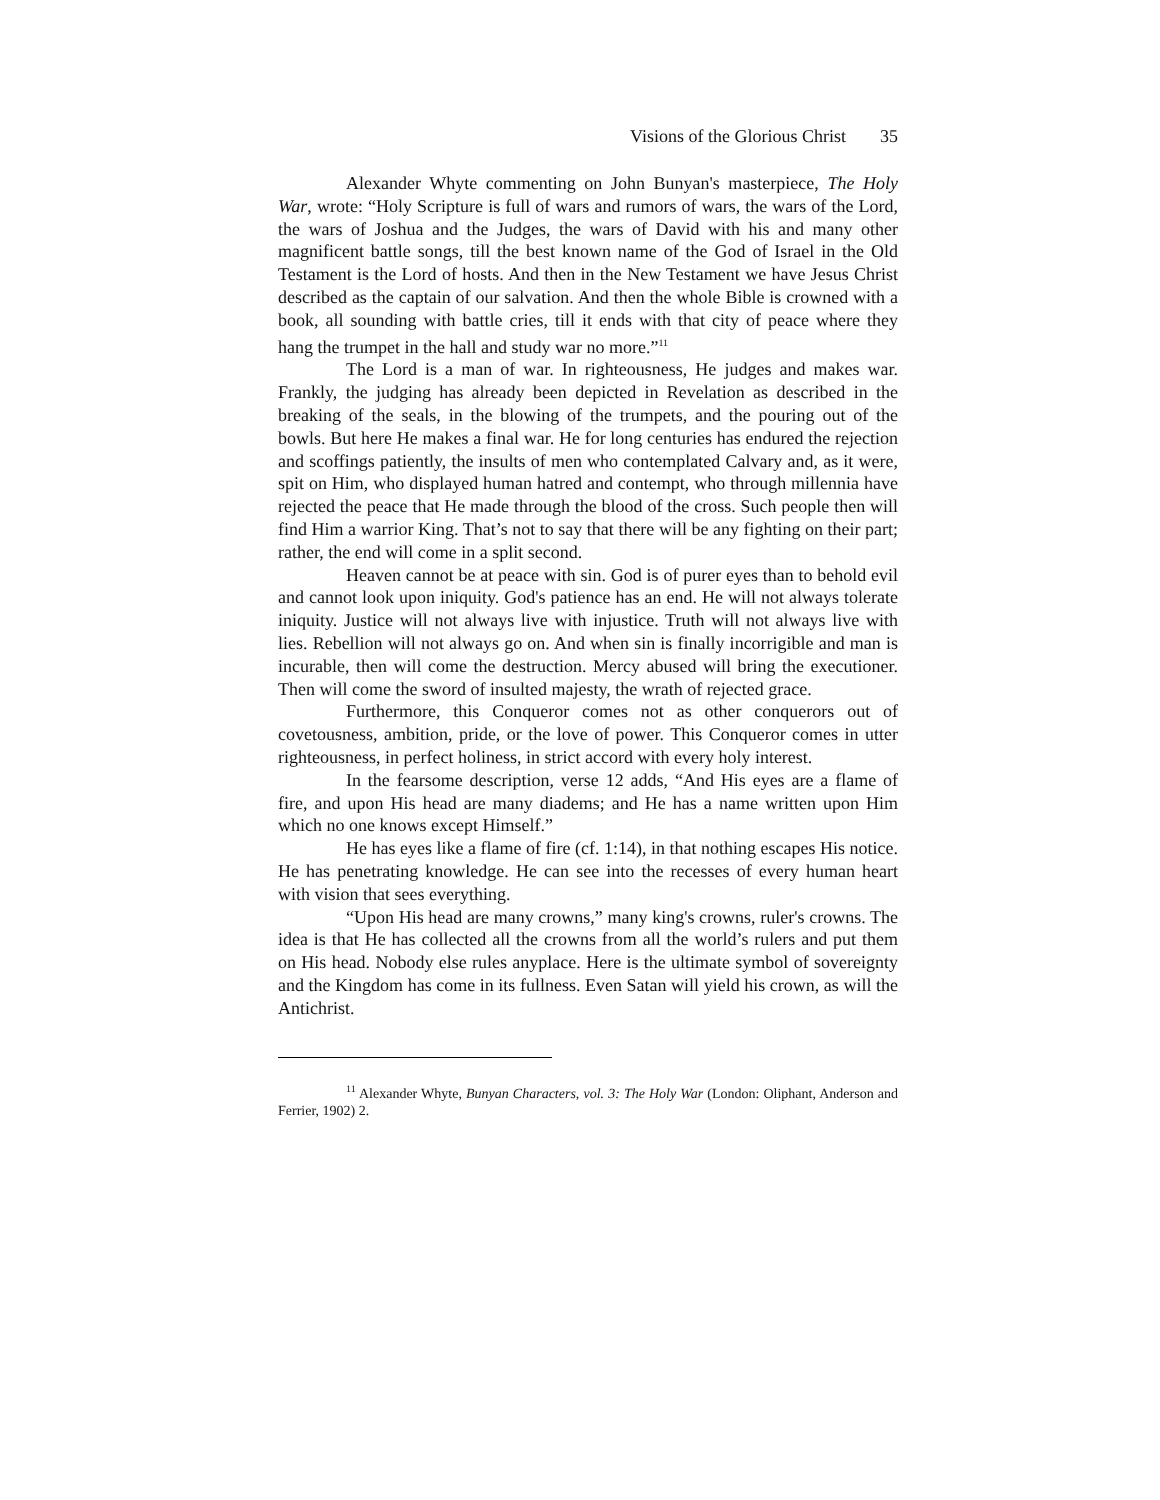Visions of the Glorious Christ 35
Alexander Whyte commenting on John Bunyan's masterpiece, The Holy War, wrote: “Holy Scripture is full of wars and rumors of wars, the wars of the Lord, the wars of Joshua and the Judges, the wars of David with his and many other magnificent battle songs, till the best known name of the God of Israel in the Old Testament is the Lord of hosts. And then in the New Testament we have Jesus Christ described as the captain of our salvation. And then the whole Bible is crowned with a book, all sounding with battle cries, till it ends with that city of peace where they hang the trumpet in the hall and study war no more.”<sup>11</sup>
The Lord is a man of war. In righteousness, He judges and makes war. Frankly, the judging has already been depicted in Revelation as described in the breaking of the seals, in the blowing of the trumpets, and the pouring out of the bowls. But here He makes a final war. He for long centuries has endured the rejection and scoffings patiently, the insults of men who contemplated Calvary and, as it were, spit on Him, who displayed human hatred and contempt, who through millennia have rejected the peace that He made through the blood of the cross. Such people then will find Him a warrior King. That’s not to say that there will be any fighting on their part; rather, the end will come in a split second.
Heaven cannot be at peace with sin. God is of purer eyes than to behold evil and cannot look upon iniquity. God's patience has an end. He will not always tolerate iniquity. Justice will not always live with injustice. Truth will not always live with lies. Rebellion will not always go on. And when sin is finally incorrigible and man is incurable, then will come the destruction. Mercy abused will bring the executioner. Then will come the sword of insulted majesty, the wrath of rejected grace.
Furthermore, this Conqueror comes not as other conquerors out of covetousness, ambition, pride, or the love of power. This Conqueror comes in utter righteousness, in perfect holiness, in strict accord with every holy interest.
In the fearsome description, verse 12 adds, “And His eyes are a flame of fire, and upon His head are many diadems; and He has a name written upon Him which no one knows except Himself.”
He has eyes like a flame of fire (cf. 1:14), in that nothing escapes His notice. He has penetrating knowledge. He can see into the recesses of every human heart with vision that sees everything.
“Upon His head are many crowns,” many king's crowns, ruler's crowns. The idea is that He has collected all the crowns from all the world’s rulers and put them on His head. Nobody else rules anyplace. Here is the ultimate symbol of sovereignty and the Kingdom has come in its fullness. Even Satan will yield his crown, as will the Antichrist.
<sup>11</sup> Alexander Whyte, Bunyan Characters, vol. 3: The Holy War (London: Oliphant, Anderson and Ferrier, 1902) 2.